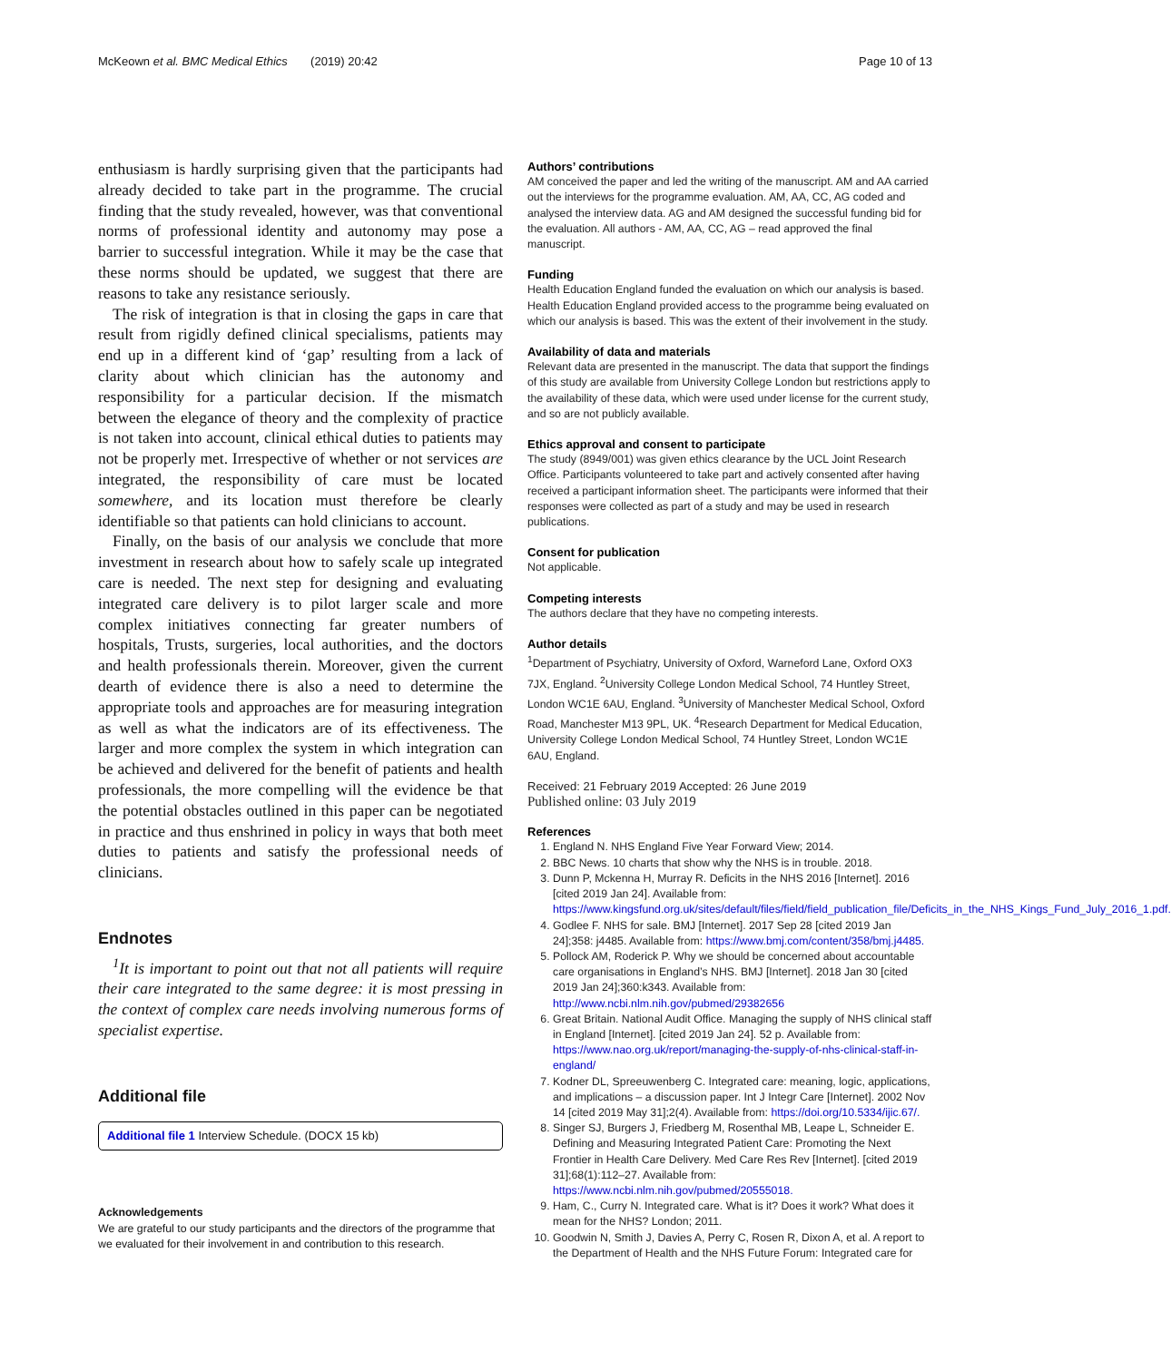McKeown et al. BMC Medical Ethics (2019) 20:42 Page 10 of 13
enthusiasm is hardly surprising given that the participants had already decided to take part in the programme. The crucial finding that the study revealed, however, was that conventional norms of professional identity and autonomy may pose a barrier to successful integration. While it may be the case that these norms should be updated, we suggest that there are reasons to take any resistance seriously.
The risk of integration is that in closing the gaps in care that result from rigidly defined clinical specialisms, patients may end up in a different kind of ‘gap’ resulting from a lack of clarity about which clinician has the autonomy and responsibility for a particular decision. If the mismatch between the elegance of theory and the complexity of practice is not taken into account, clinical ethical duties to patients may not be properly met. Irrespective of whether or not services are integrated, the responsibility of care must be located somewhere, and its location must therefore be clearly identifiable so that patients can hold clinicians to account.
Finally, on the basis of our analysis we conclude that more investment in research about how to safely scale up integrated care is needed. The next step for designing and evaluating integrated care delivery is to pilot larger scale and more complex initiatives connecting far greater numbers of hospitals, Trusts, surgeries, local authorities, and the doctors and health professionals therein. Moreover, given the current dearth of evidence there is also a need to determine the appropriate tools and approaches are for measuring integration as well as what the indicators are of its effectiveness. The larger and more complex the system in which integration can be achieved and delivered for the benefit of patients and health professionals, the more compelling will the evidence be that the potential obstacles outlined in this paper can be negotiated in practice and thus enshrined in policy in ways that both meet duties to patients and satisfy the professional needs of clinicians.
Endnotes
<sup>1</sup> It is important to point out that not all patients will require their care integrated to the same degree: it is most pressing in the context of complex care needs involving numerous forms of specialist expertise.
Additional file
Additional file 1 Interview Schedule. (DOCX 15 kb)
Acknowledgements
We are grateful to our study participants and the directors of the programme that we evaluated for their involvement in and contribution to this research.
Authors’ contributions
AM conceived the paper and led the writing of the manuscript. AM and AA carried out the interviews for the programme evaluation. AM, AA, CC, AG coded and analysed the interview data. AG and AM designed the successful funding bid for the evaluation. All authors - AM, AA, CC, AG – read approved the final manuscript.
Funding
Health Education England funded the evaluation on which our analysis is based. Health Education England provided access to the programme being evaluated on which our analysis is based. This was the extent of their involvement in the study.
Availability of data and materials
Relevant data are presented in the manuscript. The data that support the findings of this study are available from University College London but restrictions apply to the availability of these data, which were used under license for the current study, and so are not publicly available.
Ethics approval and consent to participate
The study (8949/001) was given ethics clearance by the UCL Joint Research Office. Participants volunteered to take part and actively consented after having received a participant information sheet. The participants were informed that their responses were collected as part of a study and may be used in research publications.
Consent for publication
Not applicable.
Competing interests
The authors declare that they have no competing interests.
Author details
<sup>1</sup> Department of Psychiatry, University of Oxford, Warneford Lane, Oxford OX3 7JX, England. <sup>2</sup>University College London Medical School, 74 Huntley Street, London WC1E 6AU, England. <sup>3</sup>University of Manchester Medical School, Oxford Road, Manchester M13 9PL, UK. <sup>4</sup>Research Department for Medical Education, University College London Medical School, 74 Huntley Street, London WC1E 6AU, England.
Received: 21 February 2019 Accepted: 26 June 2019
Published online: 03 July 2019
References
1. England N. NHS England Five Year Forward View; 2014.
2. BBC News. 10 charts that show why the NHS is in trouble. 2018.
3. Dunn P, Mckenna H, Murray R. Deficits in the NHS 2016 [Internet]. 2016 [cited 2019 Jan 24]. Available from: https://www.kingsfund.org.uk/sites/default/files/field/field_publication_file/Deficits_in_the_NHS_Kings_Fund_July_2016_1.pdf.
4. Godlee F. NHS for sale. BMJ [Internet]. 2017 Sep 28 [cited 2019 Jan 24];358: j4485. Available from: https://www.bmj.com/content/358/bmj.j4485.
5. Pollock AM, Roderick P. Why we should be concerned about accountable care organisations in England’s NHS. BMJ [Internet]. 2018 Jan 30 [cited 2019 Jan 24];360:k343. Available from: http://www.ncbi.nlm.nih.gov/pubmed/29382656
6. Great Britain. National Audit Office. Managing the supply of NHS clinical staff in England [Internet]. [cited 2019 Jan 24]. 52 p. Available from: https://www.nao.org.uk/report/managing-the-supply-of-nhs-clinical-staff-in-england/
7. Kodner DL, Spreeuwenberg C. Integrated care: meaning, logic, applications, and implications – a discussion paper. Int J Integr Care [Internet]. 2002 Nov 14 [cited 2019 May 31];2(4). Available from: https://doi.org/10.5334/ijic.67/.
8. Singer SJ, Burgers J, Friedberg M, Rosenthal MB, Leape L, Schneider E. Defining and Measuring Integrated Patient Care: Promoting the Next Frontier in Health Care Delivery. Med Care Res Rev [Internet]. [cited 2019 31];68(1):112–27. Available from: https://www.ncbi.nlm.nih.gov/pubmed/20555018.
9. Ham, C., Curry N. Integrated care. What is it? Does it work? What does it mean for the NHS? London; 2011.
10. Goodwin N, Smith J, Davies A, Perry C, Rosen R, Dixon A, et al. A report to the Department of Health and the NHS Future Forum: Integrated care for